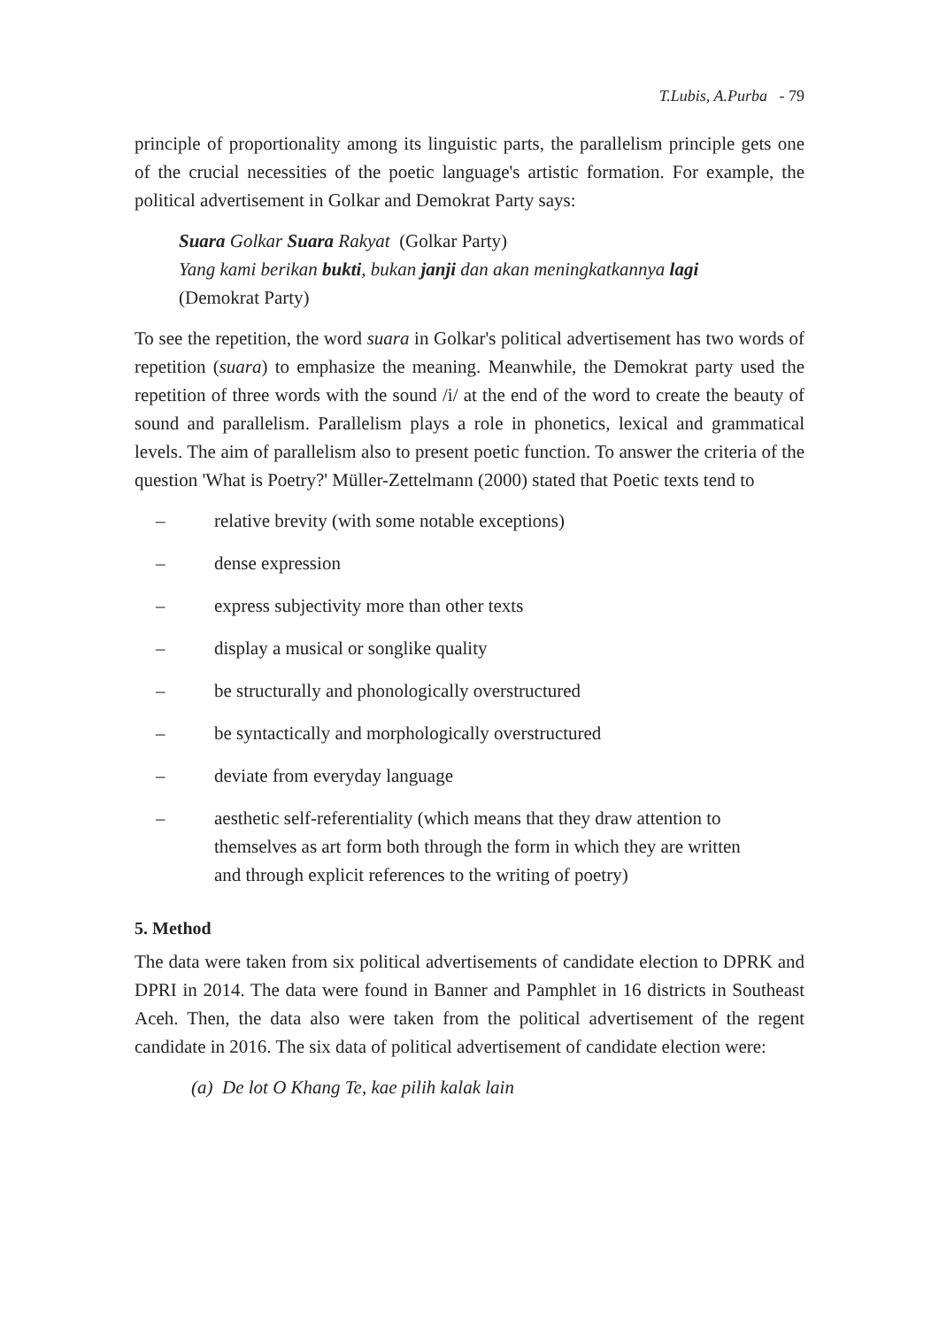T.Lubis, A.Purba - 79
principle of proportionality among its linguistic parts, the parallelism principle gets one of the crucial necessities of the poetic language's artistic formation. For example, the political advertisement in Golkar and Demokrat Party says:
Suara Golkar Suara Rakyat (Golkar Party)
Yang kami berikan bukti, bukan janji dan akan meningkatkannya lagi
(Demokrat Party)
To see the repetition, the word suara in Golkar's political advertisement has two words of repetition (suara) to emphasize the meaning. Meanwhile, the Demokrat party used the repetition of three words with the sound /i/ at the end of the word to create the beauty of sound and parallelism. Parallelism plays a role in phonetics, lexical and grammatical levels. The aim of parallelism also to present poetic function. To answer the criteria of the question 'What is Poetry?' Müller-Zettelmann (2000) stated that Poetic texts tend to
– relative brevity (with some notable exceptions)
– dense expression
– express subjectivity more than other texts
– display a musical or songlike quality
– be structurally and phonologically overstructured
– be syntactically and morphologically overstructured
– deviate from everyday language
– aesthetic self-referentiality (which means that they draw attention to themselves as art form both through the form in which they are written and through explicit references to the writing of poetry)
5. Method
The data were taken from six political advertisements of candidate election to DPRK and DPRI in 2014. The data were found in Banner and Pamphlet in 16 districts in Southeast Aceh. Then, the data also were taken from the political advertisement of the regent candidate in 2016. The six data of political advertisement of candidate election were:
(a) De lot O Khang Te, kae pilih kalak lain